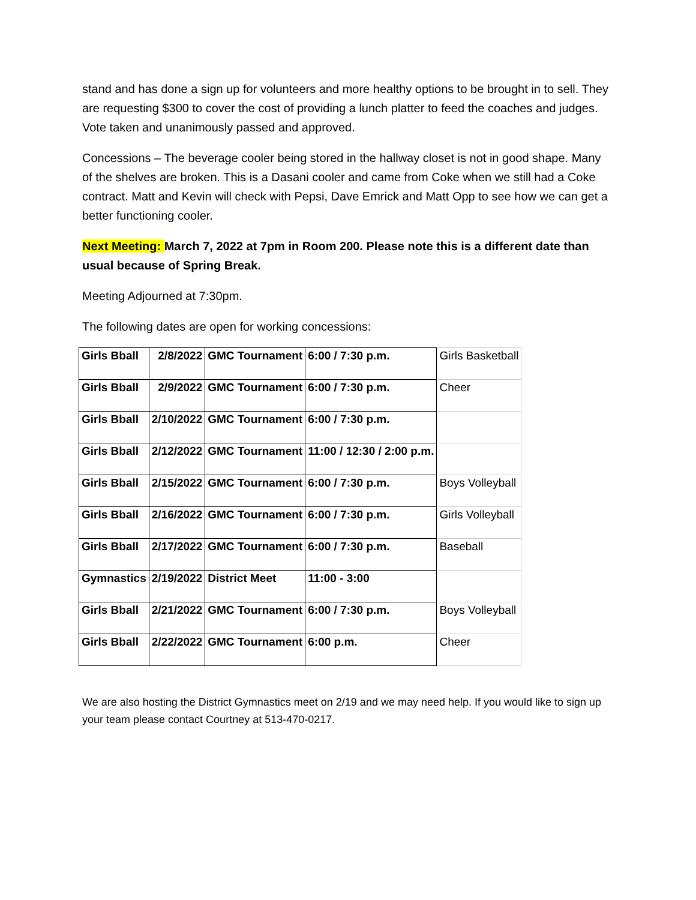stand and has done a sign up for volunteers and more healthy options to be brought in to sell. They are requesting $300 to cover the cost of providing a lunch platter to feed the coaches and judges. Vote taken and unanimously passed and approved.
Concessions – The beverage cooler being stored in the hallway closet is not in good shape. Many of the shelves are broken. This is a Dasani cooler and came from Coke when we still had a Coke contract. Matt and Kevin will check with Pepsi, Dave Emrick and Matt Opp to see how we can get a better functioning cooler.
Next Meeting: March 7, 2022 at 7pm in Room 200. Please note this is a different date than usual because of Spring Break.
Meeting Adjourned at 7:30pm.
The following dates are open for working concessions:
| Girls Bball | 2/8/2022 | GMC Tournament | 6:00 / 7:30 p.m. | Girls Basketball |
| Girls Bball | 2/9/2022 | GMC Tournament | 6:00 / 7:30 p.m. | Cheer |
| Girls Bball | 2/10/2022 | GMC Tournament | 6:00 / 7:30 p.m. | |
| Girls Bball | 2/12/2022 | GMC Tournament | 11:00 / 12:30 / 2:00 p.m. | |
| Girls Bball | 2/15/2022 | GMC Tournament | 6:00 / 7:30 p.m. | Boys Volleyball |
| Girls Bball | 2/16/2022 | GMC Tournament | 6:00 / 7:30 p.m. | Girls Volleyball |
| Girls Bball | 2/17/2022 | GMC Tournament | 6:00 / 7:30 p.m. | Baseball |
| Gymnastics | 2/19/2022 | District Meet | 11:00 - 3:00 | |
| Girls Bball | 2/21/2022 | GMC Tournament | 6:00 / 7:30 p.m. | Boys Volleyball |
| Girls Bball | 2/22/2022 | GMC Tournament | 6:00 p.m. | Cheer |
We are also hosting the District Gymnastics meet on 2/19 and we may need help. If you would like to sign up your team please contact Courtney at 513-470-0217.